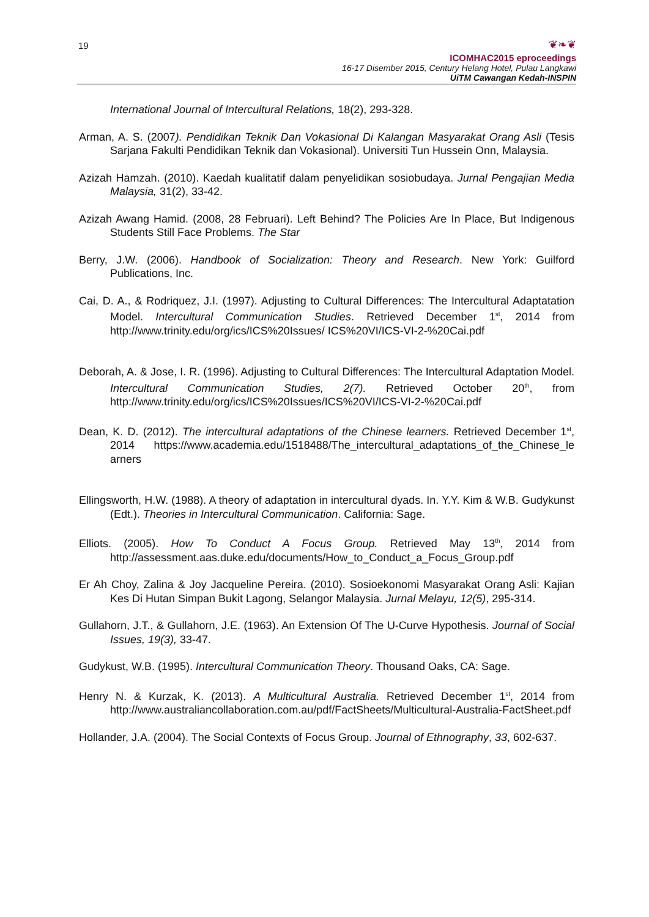19
❦❧❦
ICOMHAC2015 eproceedings
16-17 Disember 2015, Century Helang Hotel, Pulau Langkawi
UiTM Cawangan Kedah-INSPIN
International Journal of Intercultural Relations, 18(2), 293-328.
Arman, A. S. (2007). Pendidikan Teknik Dan Vokasional Di Kalangan Masyarakat Orang Asli (Tesis Sarjana Fakulti Pendidikan Teknik dan Vokasional). Universiti Tun Hussein Onn, Malaysia.
Azizah Hamzah. (2010). Kaedah kualitatif dalam penyelidikan sosiobudaya. Jurnal Pengajian Media Malaysia, 31(2), 33-42.
Azizah Awang Hamid. (2008, 28 Februari). Left Behind? The Policies Are In Place, But Indigenous Students Still Face Problems. The Star
Berry, J.W. (2006). Handbook of Socialization: Theory and Research. New York: Guilford Publications, Inc.
Cai, D. A., & Rodriquez, J.I. (1997). Adjusting to Cultural Differences: The Intercultural Adaptatation Model. Intercultural Communication Studies. Retrieved December 1<sup>st</sup>, 2014 from http://www.trinity.edu/org/ics/ICS%20Issues/ ICS%20VI/ICS-VI-2-%20Cai.pdf
Deborah, A. & Jose, I. R. (1996). Adjusting to Cultural Differences: The Intercultural Adaptation Model. Intercultural Communication Studies, 2(7). Retrieved October 20<sup>th</sup>, from http://www.trinity.edu/org/ics/ICS%20Issues/ICS%20VI/ICS-VI-2-%20Cai.pdf
Dean, K. D. (2012). The intercultural adaptations of the Chinese learners. Retrieved December 1<sup>st</sup>, 2014 https://www.academia.edu/1518488/The_intercultural_adaptations_of_the_Chinese_le arners
Ellingsworth, H.W. (1988). A theory of adaptation in intercultural dyads. In. Y.Y. Kim & W.B. Gudykunst (Edt.). Theories in Intercultural Communication. California: Sage.
Elliots. (2005). How To Conduct A Focus Group. Retrieved May 13<sup>th</sup>, 2014 from http://assessment.aas.duke.edu/documents/How_to_Conduct_a_Focus_Group.pdf
Er Ah Choy, Zalina & Joy Jacqueline Pereira. (2010). Sosioekonomi Masyarakat Orang Asli: Kajian Kes Di Hutan Simpan Bukit Lagong, Selangor Malaysia. Jurnal Melayu, 12(5), 295-314.
Gullahorn, J.T., & Gullahorn, J.E. (1963). An Extension Of The U-Curve Hypothesis. Journal of Social Issues, 19(3), 33-47.
Gudykust, W.B. (1995). Intercultural Communication Theory. Thousand Oaks, CA: Sage.
Henry N. & Kurzak, K. (2013). A Multicultural Australia. Retrieved December 1<sup>st</sup>, 2014 from http://www.australiancollaboration.com.au/pdf/FactSheets/Multicultural-Australia-FactSheet.pdf
Hollander, J.A. (2004). The Social Contexts of Focus Group. Journal of Ethnography, 33, 602-637.